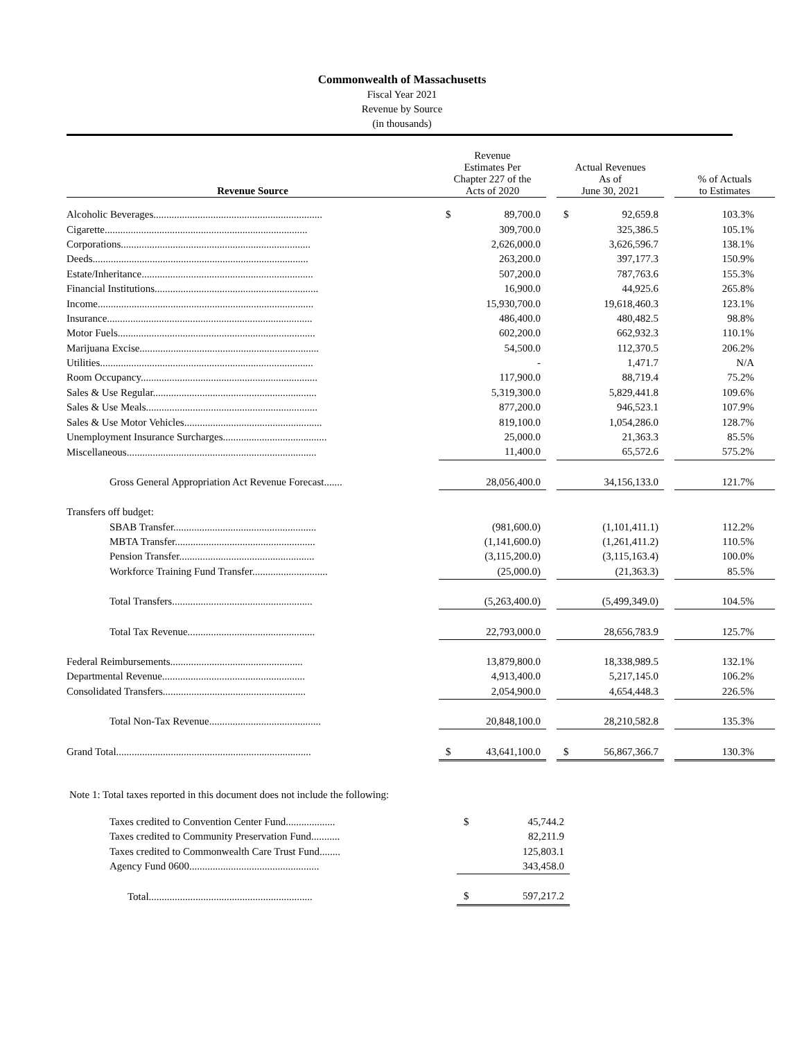Commonwealth of Massachusetts
Fiscal Year 2021
Revenue by Source
(in thousands)
| Revenue Source | Revenue Estimates Per Chapter 227 of the Acts of 2020 | | Actual Revenues As of June 30, 2021 | | % of Actuals to Estimates |
| --- | --- | --- | --- | --- | --- |
| Alcoholic Beverages................................................................. | $ 89,700.0 | | $ 92,659.8 | | 103.3% |
| Cigarette.............................................................................. | 309,700.0 | | 325,386.5 | | 105.1% |
| Corporations......................................................................... | 2,626,000.0 | | 3,626,596.7 | | 138.1% |
| Deeds................................................................................... | 263,200.0 | | 397,177.3 | | 150.9% |
| Estate/Inheritance.................................................................. | 507,200.0 | | 787,763.6 | | 155.3% |
| Financial Institutions............................................................... | 16,900.0 | | 44,925.6 | | 265.8% |
| Income................................................................................... | 15,930,700.0 | | 19,618,460.3 | | 123.1% |
| Insurance............................................................................... | 486,400.0 | | 480,482.5 | | 98.8% |
| Motor Fuels............................................................................ | 602,200.0 | | 662,932.3 | | 110.1% |
| Marijuana Excise..................................................................... | 54,500.0 | | 112,370.5 | | 206.2% |
| Utilities.................................................................................. | - | | 1,471.7 | | N/A |
| Room Occupancy.................................................................... | 117,900.0 | | 88,719.4 | | 75.2% |
| Sales & Use Regular............................................................... | 5,319,300.0 | | 5,829,441.8 | | 109.6% |
| Sales & Use Meals.................................................................. | 877,200.0 | | 946,523.1 | | 107.9% |
| Sales & Use Motor Vehicles..................................................... | 819,100.0 | | 1,054,286.0 | | 128.7% |
| Unemployment Insurance Surcharges........................................ | 25,000.0 | | 21,363.3 | | 85.5% |
| Miscellaneous......................................................................... | 11,400.0 | | 65,572.6 | | 575.2% |
| Gross General Appropriation Act Revenue Forecast....... | 28,056,400.0 | | 34,156,133.0 | | 121.7% |
| Transfers off budget: | | | | | |
| SBAB Transfer....................................................... | (981,600.0) | | (1,101,411.1) | | 112.2% |
| MBTA Transfer...................................................... | (1,141,600.0) | | (1,261,411.2) | | 110.5% |
| Pension Transfer.................................................... | (3,115,200.0) | | (3,115,163.4) | | 100.0% |
| Workforce Training Fund Transfer............................. | (25,000.0) | | (21,363.3) | | 85.5% |
| Total Transfers...................................................... | (5,263,400.0) | | (5,499,349.0) | | 104.5% |
| Total Tax Revenue................................................. | 22,793,000.0 | | 28,656,783.9 | | 125.7% |
| Federal Reimbursements................................................... | 13,879,800.0 | | 18,338,989.5 | | 132.1% |
| Departmental Revenue....................................................... | 4,913,400.0 | | 5,217,145.0 | | 106.2% |
| Consolidated Transfers....................................................... | 2,054,900.0 | | 4,654,448.3 | | 226.5% |
| Total Non-Tax Revenue........................................... | 20,848,100.0 | | 28,210,582.8 | | 135.3% |
| Grand Total........................................................................... | $ 43,641,100.0 | | $ 56,867,366.7 | | 130.3% |
Note 1: Total taxes reported in this document does not include the following:
| Taxes credited to Convention Center Fund................... | $ 45,744.2 |
| Taxes credited to Community Preservation Fund........... | 82,211.9 |
| Taxes credited to Commonwealth Care Trust Fund........ | 125,803.1 |
| Agency Fund 0600.................................................. | 343,458.0 |
| Total............................................................... | $ 597,217.2 |